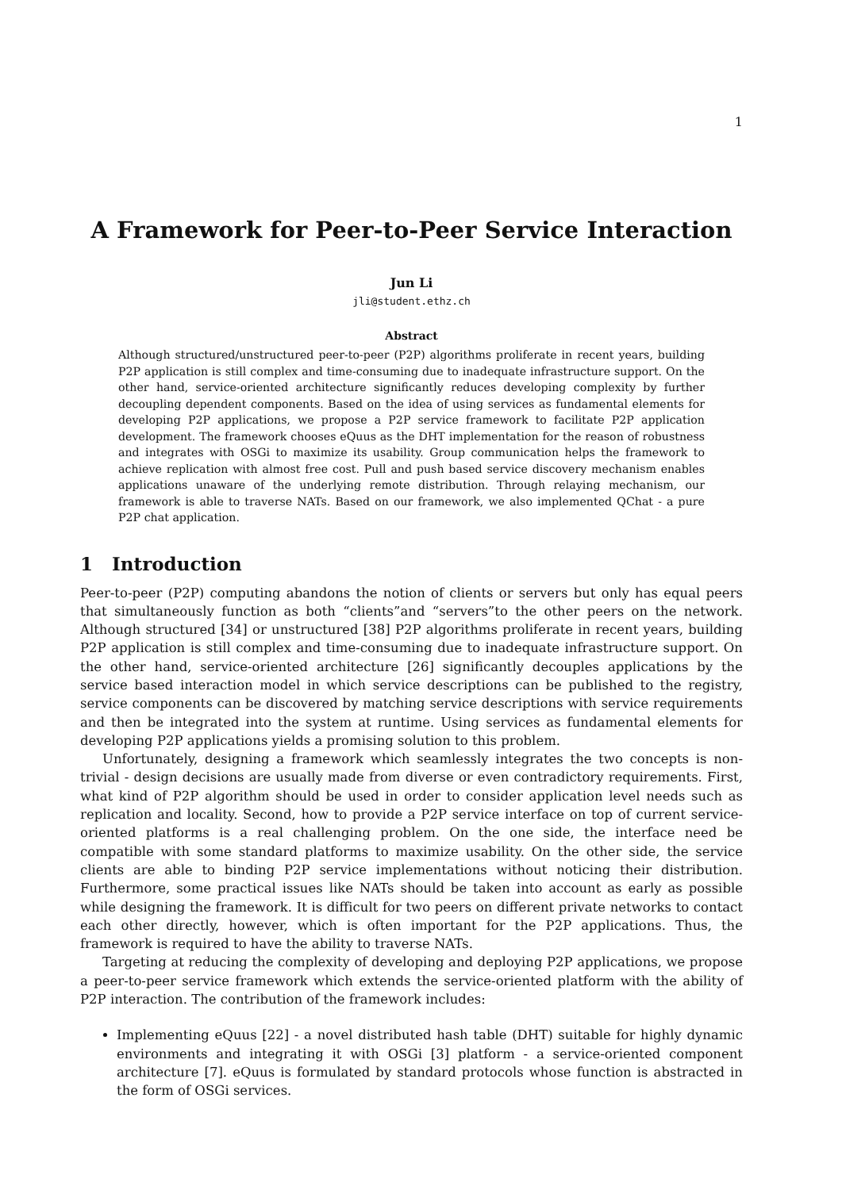1
A Framework for Peer-to-Peer Service Interaction
Jun Li
jli@student.ethz.ch
Abstract
Although structured/unstructured peer-to-peer (P2P) algorithms proliferate in recent years, building P2P application is still complex and time-consuming due to inadequate infrastructure support. On the other hand, service-oriented architecture significantly reduces developing complexity by further decoupling dependent components. Based on the idea of using services as fundamental elements for developing P2P applications, we propose a P2P service framework to facilitate P2P application development. The framework chooses eQuus as the DHT implementation for the reason of robustness and integrates with OSGi to maximize its usability. Group communication helps the framework to achieve replication with almost free cost. Pull and push based service discovery mechanism enables applications unaware of the underlying remote distribution. Through relaying mechanism, our framework is able to traverse NATs. Based on our framework, we also implemented QChat - a pure P2P chat application.
1 Introduction
Peer-to-peer (P2P) computing abandons the notion of clients or servers but only has equal peers that simultaneously function as both “clients”and “servers”to the other peers on the network. Although structured [34] or unstructured [38] P2P algorithms proliferate in recent years, building P2P application is still complex and time-consuming due to inadequate infrastructure support. On the other hand, service-oriented architecture [26] significantly decouples applications by the service based interaction model in which service descriptions can be published to the registry, service components can be discovered by matching service descriptions with service requirements and then be integrated into the system at runtime. Using services as fundamental elements for developing P2P applications yields a promising solution to this problem.
Unfortunately, designing a framework which seamlessly integrates the two concepts is non-trivial - design decisions are usually made from diverse or even contradictory requirements. First, what kind of P2P algorithm should be used in order to consider application level needs such as replication and locality. Second, how to provide a P2P service interface on top of current service-oriented platforms is a real challenging problem. On the one side, the interface need be compatible with some standard platforms to maximize usability. On the other side, the service clients are able to binding P2P service implementations without noticing their distribution. Furthermore, some practical issues like NATs should be taken into account as early as possible while designing the framework. It is difficult for two peers on different private networks to contact each other directly, however, which is often important for the P2P applications. Thus, the framework is required to have the ability to traverse NATs.
Targeting at reducing the complexity of developing and deploying P2P applications, we propose a peer-to-peer service framework which extends the service-oriented platform with the ability of P2P interaction. The contribution of the framework includes:
Implementing eQuus [22] - a novel distributed hash table (DHT) suitable for highly dynamic environments and integrating it with OSGi [3] platform - a service-oriented component architecture [7]. eQuus is formulated by standard protocols whose function is abstracted in the form of OSGi services.